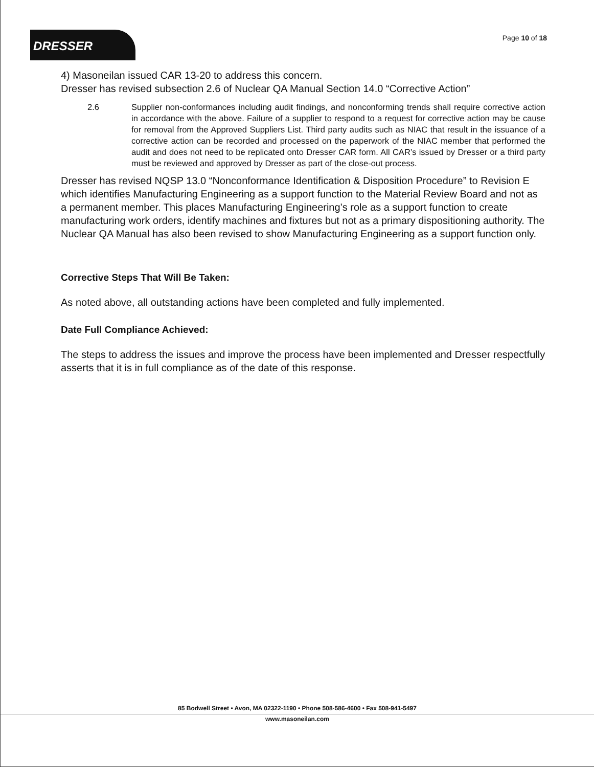DRESSER
Page 10 of 18
4) Masoneilan issued CAR 13-20 to address this concern.
Dresser has revised subsection 2.6 of Nuclear QA Manual Section 14.0 “Corrective Action”
2.6 Supplier non-conformances including audit findings, and nonconforming trends shall require corrective action in accordance with the above. Failure of a supplier to respond to a request for corrective action may be cause for removal from the Approved Suppliers List. Third party audits such as NIAC that result in the issuance of a corrective action can be recorded and processed on the paperwork of the NIAC member that performed the audit and does not need to be replicated onto Dresser CAR form. All CAR’s issued by Dresser or a third party must be reviewed and approved by Dresser as part of the close-out process.
Dresser has revised NQSP 13.0 “Nonconformance Identification & Disposition Procedure” to Revision E which identifies Manufacturing Engineering as a support function to the Material Review Board and not as a permanent member. This places Manufacturing Engineering’s role as a support function to create manufacturing work orders, identify machines and fixtures but not as a primary dispositioning authority. The Nuclear QA Manual has also been revised to show Manufacturing Engineering as a support function only.
Corrective Steps That Will Be Taken:
As noted above, all outstanding actions have been completed and fully implemented.
Date Full Compliance Achieved:
The steps to address the issues and improve the process have been implemented and Dresser respectfully asserts that it is in full compliance as of the date of this response.
85 Bodwell Street • Avon, MA 02322-1190 • Phone 508-586-4600 • Fax 508-941-5497
www.masoneilan.com